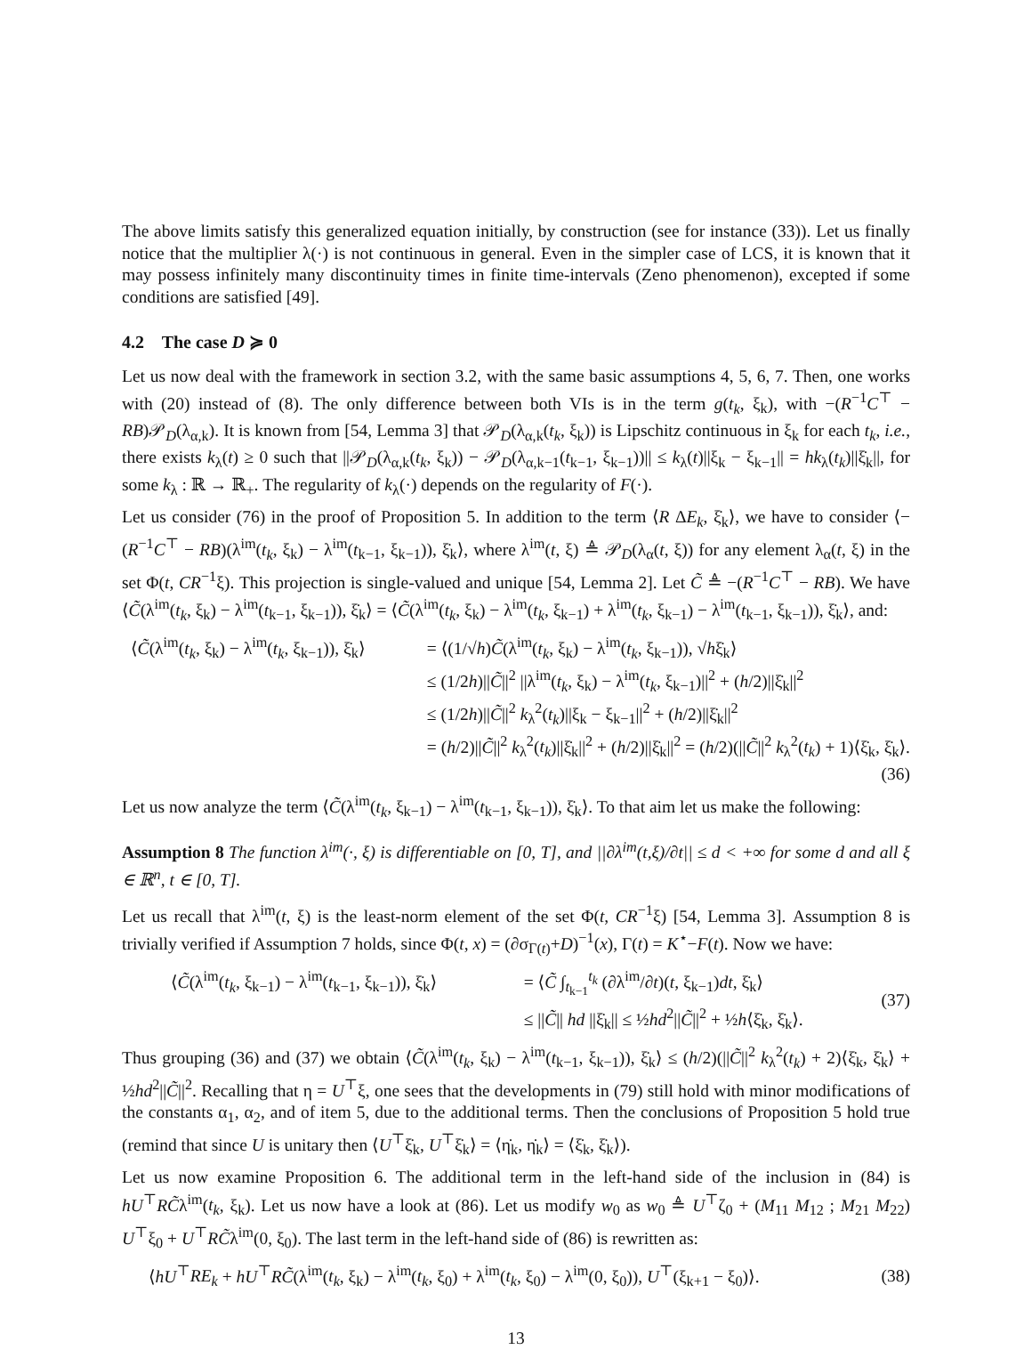The above limits satisfy this generalized equation initially, by construction (see for instance (33)). Let us finally notice that the multiplier λ(·) is not continuous in general. Even in the simpler case of LCS, it is known that it may possess infinitely many discontinuity times in finite time-intervals (Zeno phenomenon), excepted if some conditions are satisfied [49].
4.2 The case D ≽ 0
Let us now deal with the framework in section 3.2, with the same basic assumptions 4, 5, 6, 7. Then, one works with (20) instead of (8). The only difference between both VIs is in the term g(t<sub>k</sub>, ξ<sub>k</sub>), with −(R<sup>−1</sup>C<sup>⊤</sup> − RB)𝒫<sub>D</sub>(λ<sub>α,k</sub>). It is known from [54, Lemma 3] that 𝒫<sub>D</sub>(λ<sub>α,k</sub>(t<sub>k</sub>, ξ<sub>k</sub>)) is Lipschitz continuous in ξ<sub>k</sub> for each t<sub>k</sub>, i.e., there exists k<sub>λ</sub>(t) ≥ 0 such that ||𝒫<sub>D</sub>(λ<sub>α,k</sub>(t<sub>k</sub>, ξ<sub>k</sub>)) − 𝒫<sub>D</sub>(λ<sub>α,k−1</sub>(t<sub>k−1</sub>, ξ<sub>k−1</sub>))|| ≤ k<sub>λ</sub>(t)||ξ<sub>k</sub> − ξ<sub>k−1</sub>|| = hk<sub>λ</sub>(t<sub>k</sub>)||ξ̇<sub>k</sub>||, for some k<sub>λ</sub> : ℝ → ℝ<sub>+</sub>. The regularity of k<sub>λ</sub>(·) depends on the regularity of F(·).
Let us consider (76) in the proof of Proposition 5. In addition to the term ⟨R ΔE<sub>k</sub>, ξ̇<sub>k</sub>⟩, we have to consider ⟨−(R<sup>−1</sup>C<sup>⊤</sup> − RB)(λ<sup>im</sup>(t<sub>k</sub>, ξ<sub>k</sub>) − λ<sup>im</sup>(t<sub>k−1</sub>, ξ<sub>k−1</sub>)), ξ̇<sub>k</sub>⟩, where λ<sup>im</sup>(t, ξ) ≜ 𝒫<sub>D</sub>(λ<sub>α</sub>(t, ξ)) for any element λ<sub>α</sub>(t, ξ) in the set Φ(t, CR<sup>−1</sup>ξ). This projection is single-valued and unique [54, Lemma 2]. Let C̃ ≜ −(R<sup>−1</sup>C<sup>⊤</sup> − RB). We have ⟨C̃(λ<sup>im</sup>(t<sub>k</sub>, ξ<sub>k</sub>) − λ<sup>im</sup>(t<sub>k−1</sub>, ξ<sub>k−1</sub>)), ξ̇<sub>k</sub>⟩ = ⟨C̃(λ<sup>im</sup>(t<sub>k</sub>, ξ<sub>k</sub>) − λ<sup>im</sup>(t<sub>k</sub>, ξ<sub>k−1</sub>) + λ<sup>im</sup>(t<sub>k</sub>, ξ<sub>k−1</sub>) − λ<sup>im</sup>(t<sub>k−1</sub>, ξ<sub>k−1</sub>)), ξ̇<sub>k</sub>⟩, and:
⟨C̃(λ<sup>im</sup>(t<sub>k</sub>, ξ<sub>k</sub>) − λ<sup>im</sup>(t<sub>k</sub>, ξ<sub>k−1</sub>)), ξ̇<sub>k</sub>⟩ = ⟨(1/√h)C̃(λ<sup>im</sup>(t<sub>k</sub>, ξ<sub>k</sub>) − λ<sup>im</sup>(t<sub>k</sub>, ξ<sub>k−1</sub>)), √hξ̇<sub>k</sub>⟩
≤ (1/2h)||C̃||<sup>2</sup> ||λ<sup>im</sup>(t<sub>k</sub>, ξ<sub>k</sub>) − λ<sup>im</sup>(t<sub>k</sub>, ξ<sub>k−1</sub>)||<sup>2</sup> + (h/2)||ξ̇<sub>k</sub>||<sup>2</sup>
≤ (1/2h)||C̃||<sup>2</sup> k<sub>λ</sub><sup>2</sup>(t<sub>k</sub>)||ξ<sub>k</sub> − ξ<sub>k−1</sub>||<sup>2</sup> + (h/2)||ξ̇<sub>k</sub>||<sup>2</sup>
= (h/2)||C̃||<sup>2</sup> k<sub>λ</sub><sup>2</sup>(t<sub>k</sub>)||ξ̇<sub>k</sub>||<sup>2</sup> + (h/2)||ξ̇<sub>k</sub>||<sup>2</sup> = (h/2)(||C̃||<sup>2</sup> k<sub>λ</sub><sup>2</sup>(t<sub>k</sub>) + 1)⟨ξ̇<sub>k</sub>, ξ̇<sub>k</sub>⟩.
(36)
Let us now analyze the term ⟨C̃(λ<sup>im</sup>(t<sub>k</sub>, ξ<sub>k−1</sub>) − λ<sup>im</sup>(t<sub>k−1</sub>, ξ<sub>k−1</sub>)), ξ̇<sub>k</sub>⟩. To that aim let us make the following:
Assumption 8 The function λ<sup>im</sup>(·, ξ) is differentiable on [0, T], and ||∂λ<sup>im</sup>(t,ξ)/∂t|| ≤ d < +∞ for some d and all ξ ∈ ℝ<sup>n</sup>, t ∈ [0, T].
Let us recall that λ<sup>im</sup>(t, ξ) is the least-norm element of the set Φ(t, CR<sup>−1</sup>ξ) [54, Lemma 3]. Assumption 8 is trivially verified if Assumption 7 holds, since Φ(t, x) = (∂σ<sub>Γ(t)</sub>+D)<sup>−1</sup>(x), Γ(t) = K<sup>⋆</sup>−F(t). Now we have:
⟨C̃(λ<sup>im</sup>(t<sub>k</sub>, ξ<sub>k−1</sub>) − λ<sup>im</sup>(t<sub>k−1</sub>, ξ<sub>k−1</sub>)), ξ̇<sub>k</sub>⟩ = ⟨C̃ ∫<sub>t<sub>k−1</sub></sub><sup>t<sub>k</sub></sup> (∂λ<sup>im</sup>/∂t)(t, ξ<sub>k−1</sub>)dt, ξ̇<sub>k</sub>⟩
≤ ||C̃|| hd ||ξ̇<sub>k</sub>|| ≤ ½hd<sup>2</sup>||C̃||<sup>2</sup> + ½h⟨ξ̇<sub>k</sub>, ξ̇<sub>k</sub>⟩.
(37)
Thus grouping (36) and (37) we obtain ⟨C̃(λ<sup>im</sup>(t<sub>k</sub>, ξ<sub>k</sub>) − λ<sup>im</sup>(t<sub>k−1</sub>, ξ<sub>k−1</sub>)), ξ̇<sub>k</sub>⟩ ≤ (h/2)(||C̃||<sup>2</sup> k<sub>λ</sub><sup>2</sup>(t<sub>k</sub>) + 2)⟨ξ̇<sub>k</sub>, ξ̇<sub>k</sub>⟩ + ½hd<sup>2</sup>||C̃||<sup>2</sup>. Recalling that η = U<sup>⊤</sup>ξ, one sees that the developments in (79) still hold with minor modifications of the constants α<sub>1</sub>, α<sub>2</sub>, and of item 5, due to the additional terms. Then the conclusions of Proposition 5 hold true (remind that since U is unitary then ⟨U<sup>⊤</sup>ξ̇<sub>k</sub>, U<sup>⊤</sup>ξ̇<sub>k</sub>⟩ = ⟨η̇<sub>k</sub>, η̇<sub>k</sub>⟩ = ⟨ξ̇<sub>k</sub>, ξ̇<sub>k</sub>⟩).
Let us now examine Proposition 6. The additional term in the left-hand side of the inclusion in (84) is hU<sup>⊤</sup>RC̃λ<sup>im</sup>(t<sub>k</sub>, ξ<sub>k</sub>). Let us now have a look at (86). Let us modify w<sub>0</sub> as w<sub>0</sub> ≜ U<sup>⊤</sup>ζ<sub>0</sub> + (M<sub>11</sub> M<sub>12</sub> ; M<sub>21</sub> M<sub>22</sub>) U<sup>⊤</sup>ξ<sub>0</sub> + U<sup>⊤</sup>RC̃λ<sup>im</sup>(0, ξ<sub>0</sub>). The last term in the left-hand side of (86) is rewritten as:
⟨hU<sup>⊤</sup>RE<sub>k</sub> + hU<sup>⊤</sup>RC̃(λ<sup>im</sup>(t<sub>k</sub>, ξ<sub>k</sub>) − λ<sup>im</sup>(t<sub>k</sub>, ξ<sub>0</sub>) + λ<sup>im</sup>(t<sub>k</sub>, ξ<sub>0</sub>) − λ<sup>im</sup>(0, ξ<sub>0</sub>)), U<sup>⊤</sup>(ξ<sub>k+1</sub> − ξ<sub>0</sub>)⟩. (38)
13